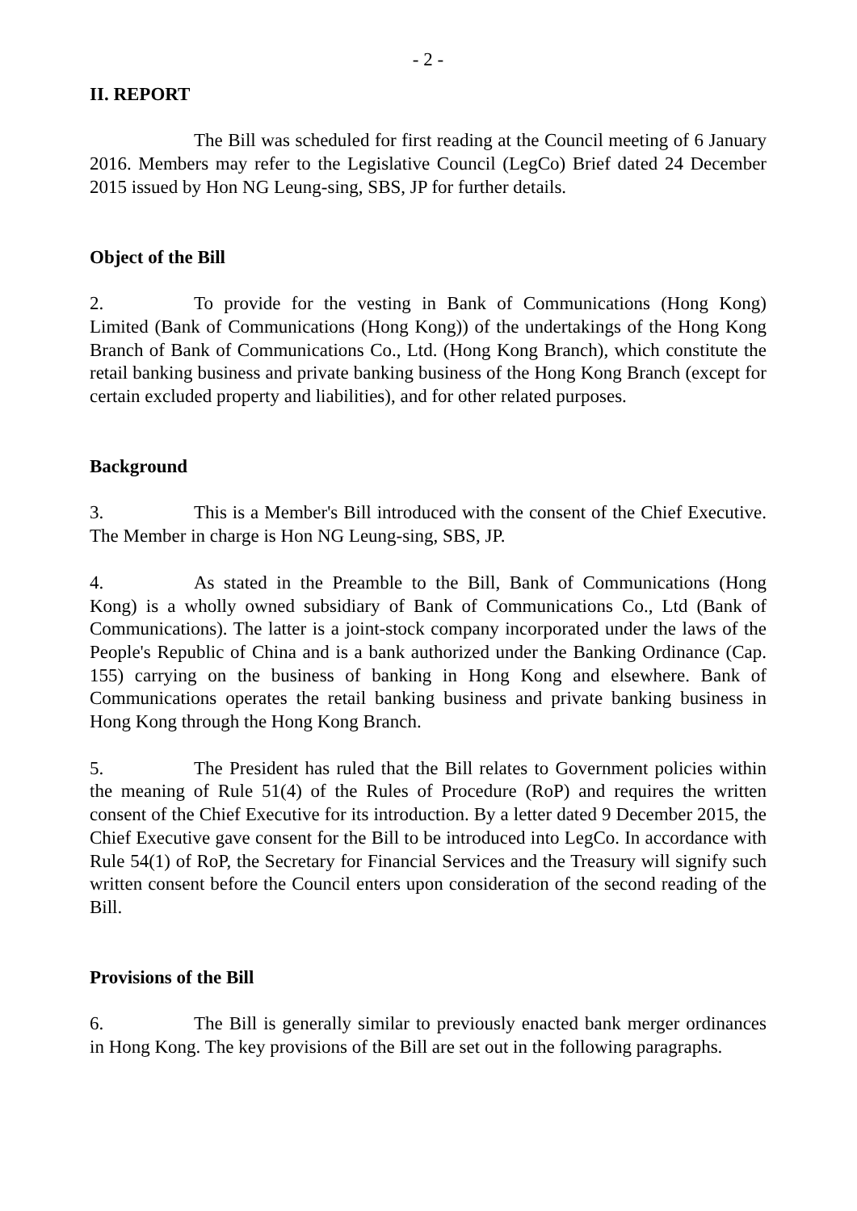- 2 -
II. REPORT
The Bill was scheduled for first reading at the Council meeting of 6 January 2016. Members may refer to the Legislative Council (LegCo) Brief dated 24 December 2015 issued by Hon NG Leung-sing, SBS, JP for further details.
Object of the Bill
2. To provide for the vesting in Bank of Communications (Hong Kong) Limited (Bank of Communications (Hong Kong)) of the undertakings of the Hong Kong Branch of Bank of Communications Co., Ltd. (Hong Kong Branch), which constitute the retail banking business and private banking business of the Hong Kong Branch (except for certain excluded property and liabilities), and for other related purposes.
Background
3. This is a Member's Bill introduced with the consent of the Chief Executive. The Member in charge is Hon NG Leung-sing, SBS, JP.
4. As stated in the Preamble to the Bill, Bank of Communications (Hong Kong) is a wholly owned subsidiary of Bank of Communications Co., Ltd (Bank of Communications). The latter is a joint-stock company incorporated under the laws of the People's Republic of China and is a bank authorized under the Banking Ordinance (Cap. 155) carrying on the business of banking in Hong Kong and elsewhere. Bank of Communications operates the retail banking business and private banking business in Hong Kong through the Hong Kong Branch.
5. The President has ruled that the Bill relates to Government policies within the meaning of Rule 51(4) of the Rules of Procedure (RoP) and requires the written consent of the Chief Executive for its introduction. By a letter dated 9 December 2015, the Chief Executive gave consent for the Bill to be introduced into LegCo. In accordance with Rule 54(1) of RoP, the Secretary for Financial Services and the Treasury will signify such written consent before the Council enters upon consideration of the second reading of the Bill.
Provisions of the Bill
6. The Bill is generally similar to previously enacted bank merger ordinances in Hong Kong. The key provisions of the Bill are set out in the following paragraphs.